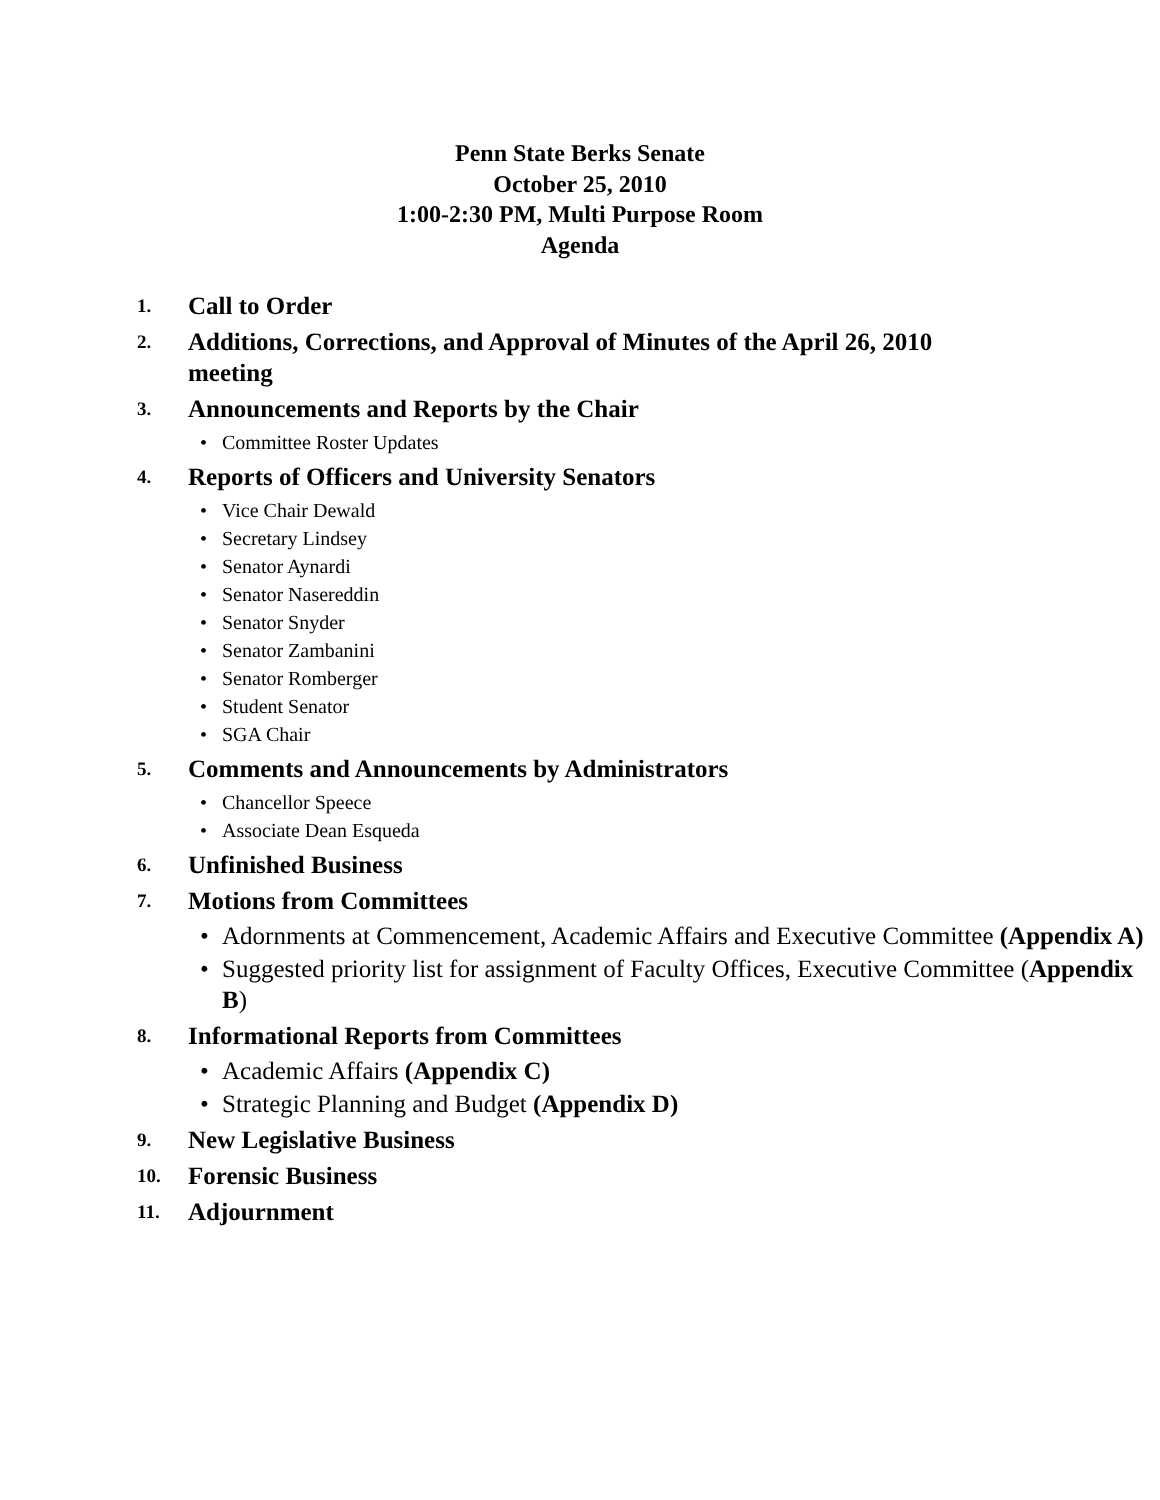Penn State Berks Senate
October 25, 2010
1:00-2:30 PM, Multi Purpose Room
Agenda
1. Call to Order
2. Additions, Corrections, and Approval of Minutes of the April 26, 2010 meeting
3. Announcements and Reports by the Chair
• Committee Roster Updates
4. Reports of Officers and University Senators
• Vice Chair Dewald
• Secretary Lindsey
• Senator Aynardi
• Senator Nasereddin
• Senator Snyder
• Senator Zambanini
• Senator Romberger
• Student Senator
• SGA Chair
5. Comments and Announcements by Administrators
• Chancellor Speece
• Associate Dean Esqueda
6. Unfinished Business
7. Motions from Committees
• Adornments at Commencement, Academic Affairs and Executive Committee (Appendix A)
• Suggested priority list for assignment of Faculty Offices, Executive Committee (Appendix B)
8. Informational Reports from Committees
• Academic Affairs (Appendix C)
• Strategic Planning and Budget (Appendix D)
9. New Legislative Business
10. Forensic Business
11. Adjournment